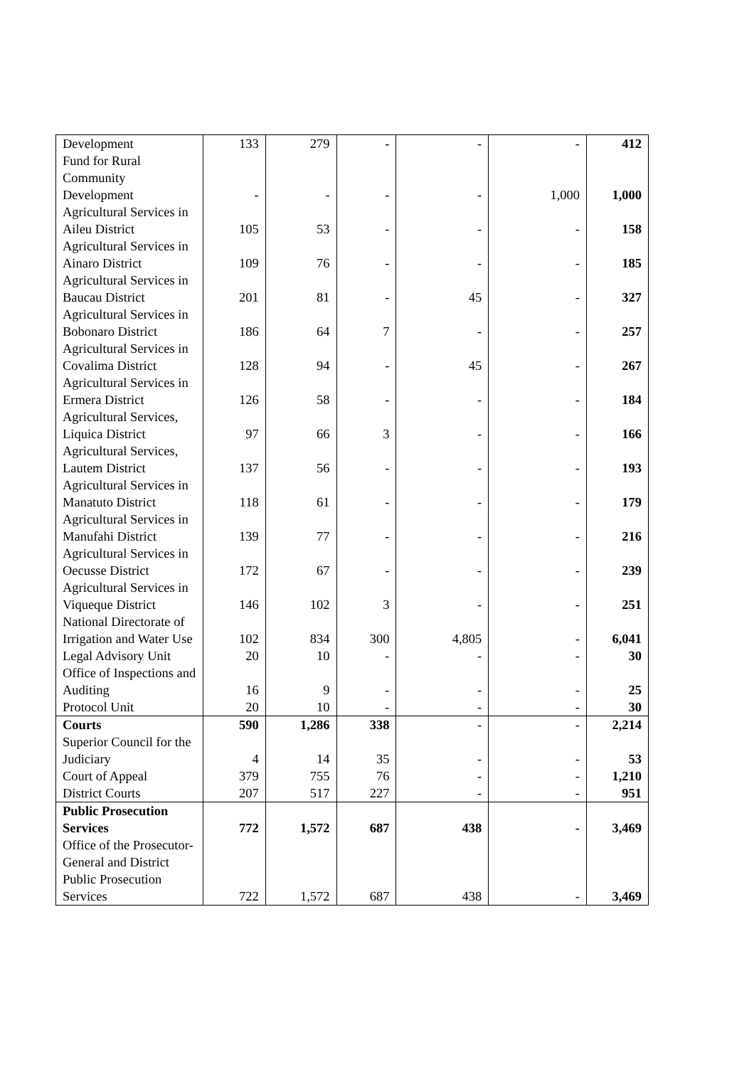| Development | 133 | 279 | - | - | - | 412 |
| Fund for Rural Community Development | - | - | - | - | 1,000 | 1,000 |
| Agricultural Services in Aileu District | 105 | 53 | - | - | - | 158 |
| Agricultural Services in Ainaro District | 109 | 76 | - | - | - | 185 |
| Agricultural Services in Baucau District | 201 | 81 | - | 45 | - | 327 |
| Agricultural Services in Bobonaro District | 186 | 64 | 7 | - | - | 257 |
| Agricultural Services in Covalima District | 128 | 94 | - | 45 | - | 267 |
| Agricultural Services in Ermera District | 126 | 58 | - | - | - | 184 |
| Agricultural Services, Liquica District | 97 | 66 | 3 | - | - | 166 |
| Agricultural Services, Lautem District | 137 | 56 | - | - | - | 193 |
| Agricultural Services in Manatuto District | 118 | 61 | - | - | - | 179 |
| Agricultural Services in Manufahi District | 139 | 77 | - | - | - | 216 |
| Agricultural Services in Oecusse District | 172 | 67 | - | - | - | 239 |
| Agricultural Services in Viqueque District | 146 | 102 | 3 | - | - | 251 |
| National Directorate of Irrigation and Water Use | 102 | 834 | 300 | 4,805 | - | 6,041 |
| Legal Advisory Unit | 20 | 10 | - | - | - | 30 |
| Office of Inspections and Auditing | 16 | 9 | - | - | - | 25 |
| Protocol Unit | 20 | 10 | - | - | - | 30 |
| Courts | 590 | 1,286 | 338 | - | - | 2,214 |
| Superior Council for the Judiciary | 4 | 14 | 35 | - | - | 53 |
| Court of Appeal | 379 | 755 | 76 | - | - | 1,210 |
| District Courts | 207 | 517 | 227 | - | - | 951 |
| Public Prosecution Services | 772 | 1,572 | 687 | 438 | - | 3,469 |
| Office of the Prosecutor-General and District Public Prosecution Services | 722 | 1,572 | 687 | 438 | - | 3,469 |